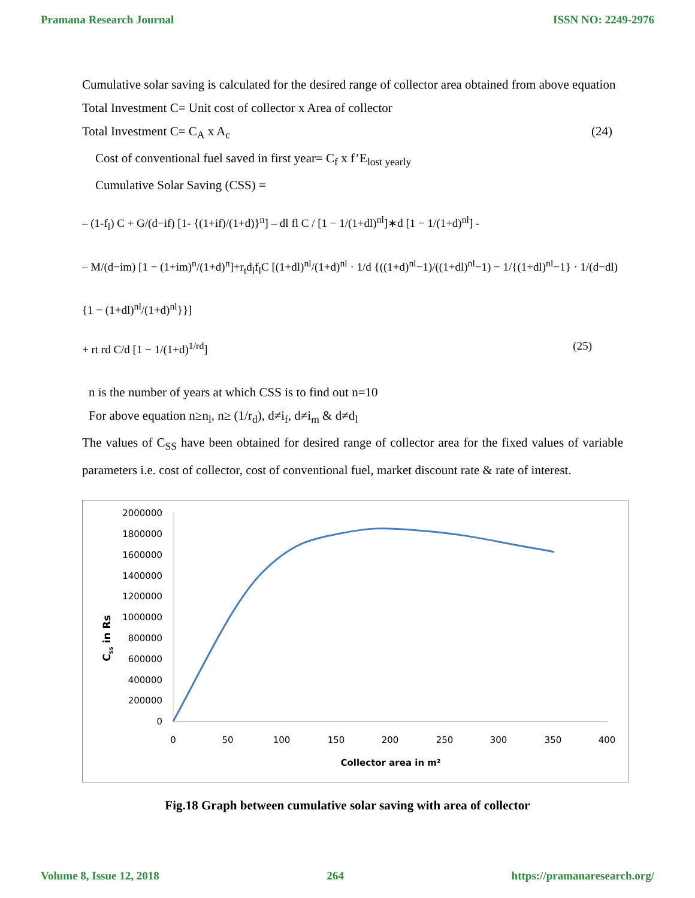Pramana Research Journal ISSN NO: 2249-2976
Cumulative solar saving is calculated for the desired range of collector area obtained from above equation
Total Investment C= Unit cost of collector x Area of collector
Total Investment C= C<sub>A</sub> x A<sub>c</sub> (24)
Cost of conventional fuel saved in first year= C<sub>f</sub> x f’E<sub>lost yearly</sub>
Cumulative Solar Saving (CSS) =
– (1-f<sub>l</sub>) C + G/(d−if) [1- {(1+if)/(1+d)}<sup>n</sup>] – dl fl C / [1 − 1/(1+dl)<sup>nl</sup>]∗d [1 − 1/(1+d)<sup>nl</sup>] -
– M/(d−im) [1 − (1+im)<sup>n</sup>/(1+d)<sup>n</sup>]+r<sub>t</sub>d<sub>l</sub>f<sub>l</sub>C [(1+dl)<sup>nl</sup>/(1+d)<sup>nl</sup> · 1/d {((1+d)<sup>nl</sup>−1)/((1+dl)<sup>nl</sup>−1) − 1/{(1+dl)<sup>nl</sup>−1} · 1/(d−dl) {1 − (1+dl)<sup>nl</sup>/(1+d)<sup>nl</sup>}}]
+ rt rd C/d [1 − 1/(1+d)<sup>1/rd</sup>] (25)
n is the number of years at which CSS is to find out n=10
For above equation n≥n<sub>l</sub>, n≥ (1/r<sub>d</sub>), d≠i<sub>f</sub>, d≠i<sub>m</sub> & d≠d<sub>l</sub>
The values of C<sub>SS</sub> have been obtained for desired range of collector area for the fixed values of variable parameters i.e. cost of collector, cost of conventional fuel, market discount rate & rate of interest.
2000000
1800000
1600000
1400000
1200000
1000000
800000
600000
400000
200000
0
0
50
100
150
200
250
300
350
400
Collector area in m²
Css in Rs
Fig.18 Graph between cumulative solar saving with area of collector
Volume 8, Issue 12, 2018 264 https://pramanaresearch.org/